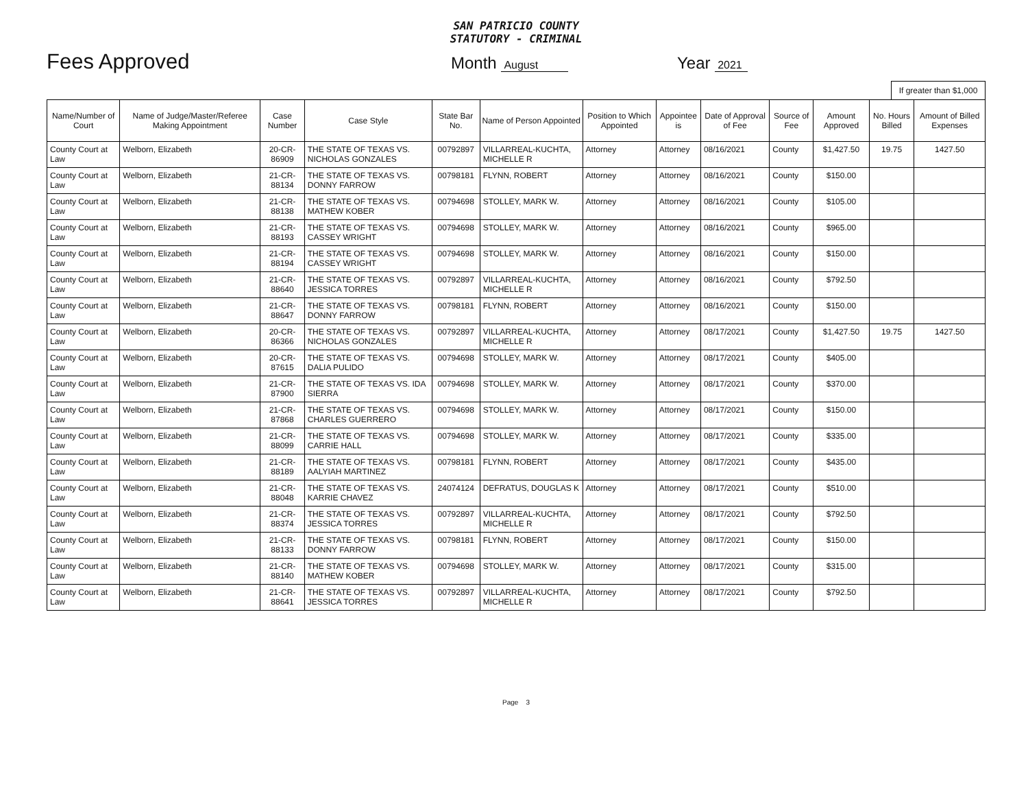SAN PATRICIO COUNTY
STATUTORY - CRIMINAL
Fees Approved
Month August
Year 2021
If greater than $1,000
| Name/Number of Court | Name of Judge/Master/Referee Making Appointment | Case Number | Case Style | State Bar No. | Name of Person Appointed | Position to Which Appointed | Appointee is | Date of Approval of Fee | Source of Fee | Amount Approved | No. Hours Billed | Amount of Billed Expenses |
| --- | --- | --- | --- | --- | --- | --- | --- | --- | --- | --- | --- | --- |
| County Court at Law | Welborn, Elizabeth | 20-CR-86909 | THE STATE OF TEXAS VS. NICHOLAS GONZALES | 00792897 | VILLARREAL-KUCHTA, MICHELLE R | Attorney | Attorney | 08/16/2021 | County | $1,427.50 | 19.75 | 1427.50 |
| County Court at Law | Welborn, Elizabeth | 21-CR-88134 | THE STATE OF TEXAS VS. DONNY FARROW | 00798181 | FLYNN, ROBERT | Attorney | Attorney | 08/16/2021 | County | $150.00 | | |
| County Court at Law | Welborn, Elizabeth | 21-CR-88138 | THE STATE OF TEXAS VS. MATHEW KOBER | 00794698 | STOLLEY, MARK W. | Attorney | Attorney | 08/16/2021 | County | $105.00 | | |
| County Court at Law | Welborn, Elizabeth | 21-CR-88193 | THE STATE OF TEXAS VS. CASSEY WRIGHT | 00794698 | STOLLEY, MARK W. | Attorney | Attorney | 08/16/2021 | County | $965.00 | | |
| County Court at Law | Welborn, Elizabeth | 21-CR-88194 | THE STATE OF TEXAS VS. CASSEY WRIGHT | 00794698 | STOLLEY, MARK W. | Attorney | Attorney | 08/16/2021 | County | $150.00 | | |
| County Court at Law | Welborn, Elizabeth | 21-CR-88640 | THE STATE OF TEXAS VS. JESSICA TORRES | 00792897 | VILLARREAL-KUCHTA, MICHELLE R | Attorney | Attorney | 08/16/2021 | County | $792.50 | | |
| County Court at Law | Welborn, Elizabeth | 21-CR-88647 | THE STATE OF TEXAS VS. DONNY FARROW | 00798181 | FLYNN, ROBERT | Attorney | Attorney | 08/16/2021 | County | $150.00 | | |
| County Court at Law | Welborn, Elizabeth | 20-CR-86366 | THE STATE OF TEXAS VS. NICHOLAS GONZALES | 00792897 | VILLARREAL-KUCHTA, MICHELLE R | Attorney | Attorney | 08/17/2021 | County | $1,427.50 | 19.75 | 1427.50 |
| County Court at Law | Welborn, Elizabeth | 20-CR-87615 | THE STATE OF TEXAS VS. DALIA PULIDO | 00794698 | STOLLEY, MARK W. | Attorney | Attorney | 08/17/2021 | County | $405.00 | | |
| County Court at Law | Welborn, Elizabeth | 21-CR-87900 | THE STATE OF TEXAS VS. IDA SIERRA | 00794698 | STOLLEY, MARK W. | Attorney | Attorney | 08/17/2021 | County | $370.00 | | |
| County Court at Law | Welborn, Elizabeth | 21-CR-87868 | THE STATE OF TEXAS VS. CHARLES GUERRERO | 00794698 | STOLLEY, MARK W. | Attorney | Attorney | 08/17/2021 | County | $150.00 | | |
| County Court at Law | Welborn, Elizabeth | 21-CR-88099 | THE STATE OF TEXAS VS. CARRIE HALL | 00794698 | STOLLEY, MARK W. | Attorney | Attorney | 08/17/2021 | County | $335.00 | | |
| County Court at Law | Welborn, Elizabeth | 21-CR-88189 | THE STATE OF TEXAS VS. AALYIAH MARTINEZ | 00798181 | FLYNN, ROBERT | Attorney | Attorney | 08/17/2021 | County | $435.00 | | |
| County Court at Law | Welborn, Elizabeth | 21-CR-88048 | THE STATE OF TEXAS VS. KARRIE CHAVEZ | 24074124 | DEFRATUS, DOUGLAS K | Attorney | Attorney | 08/17/2021 | County | $510.00 | | |
| County Court at Law | Welborn, Elizabeth | 21-CR-88374 | THE STATE OF TEXAS VS. JESSICA TORRES | 00792897 | VILLARREAL-KUCHTA, MICHELLE R | Attorney | Attorney | 08/17/2021 | County | $792.50 | | |
| County Court at Law | Welborn, Elizabeth | 21-CR-88133 | THE STATE OF TEXAS VS. DONNY FARROW | 00798181 | FLYNN, ROBERT | Attorney | Attorney | 08/17/2021 | County | $150.00 | | |
| County Court at Law | Welborn, Elizabeth | 21-CR-88140 | THE STATE OF TEXAS VS. MATHEW KOBER | 00794698 | STOLLEY, MARK W. | Attorney | Attorney | 08/17/2021 | County | $315.00 | | |
| County Court at Law | Welborn, Elizabeth | 21-CR-88641 | THE STATE OF TEXAS VS. JESSICA TORRES | 00792897 | VILLARREAL-KUCHTA, MICHELLE R | Attorney | Attorney | 08/17/2021 | County | $792.50 | | |
Page 3